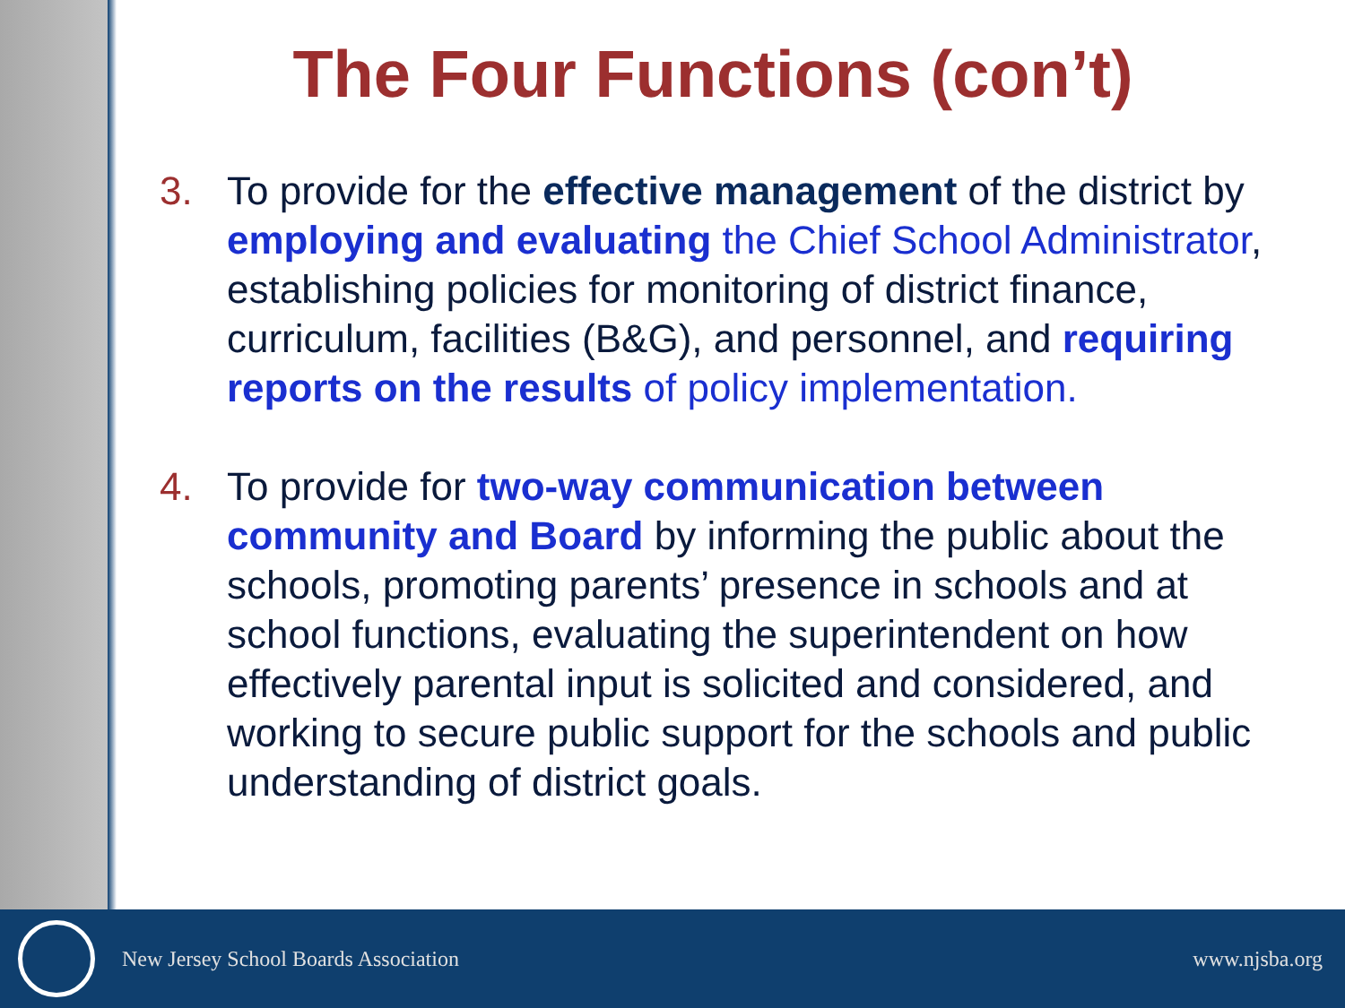The Four Functions (con’t)
3. To provide for the effective management of the district by employing and evaluating the Chief School Administrator, establishing policies for monitoring of district finance, curriculum, facilities (B&G), and personnel, and requiring reports on the results of policy implementation.
4. To provide for two-way communication between community and Board by informing the public about the schools, promoting parents’ presence in schools and at school functions, evaluating the superintendent on how effectively parental input is solicited and considered, and working to secure public support for the schools and public understanding of district goals.
New Jersey School Boards Association www.njsba.org